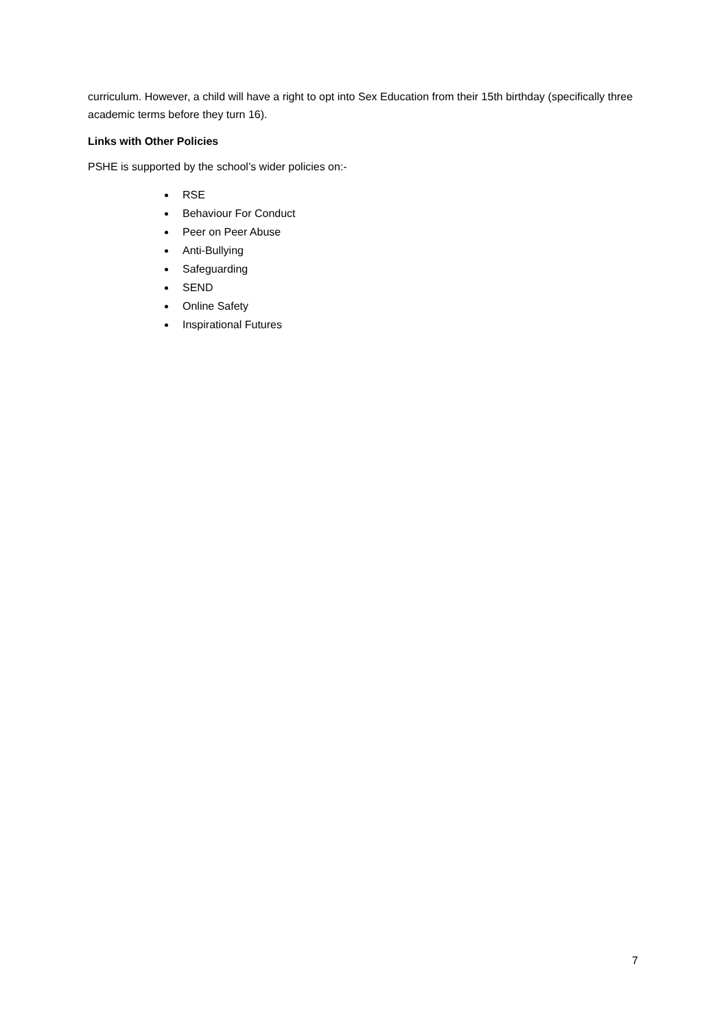curriculum. However, a child will have a right to opt into Sex Education from their 15th birthday (specifically three academic terms before they turn 16).
Links with Other Policies
PSHE is supported by the school’s wider policies on:-
RSE
Behaviour For Conduct
Peer on Peer Abuse
Anti-Bullying
Safeguarding
SEND
Online Safety
Inspirational Futures
7